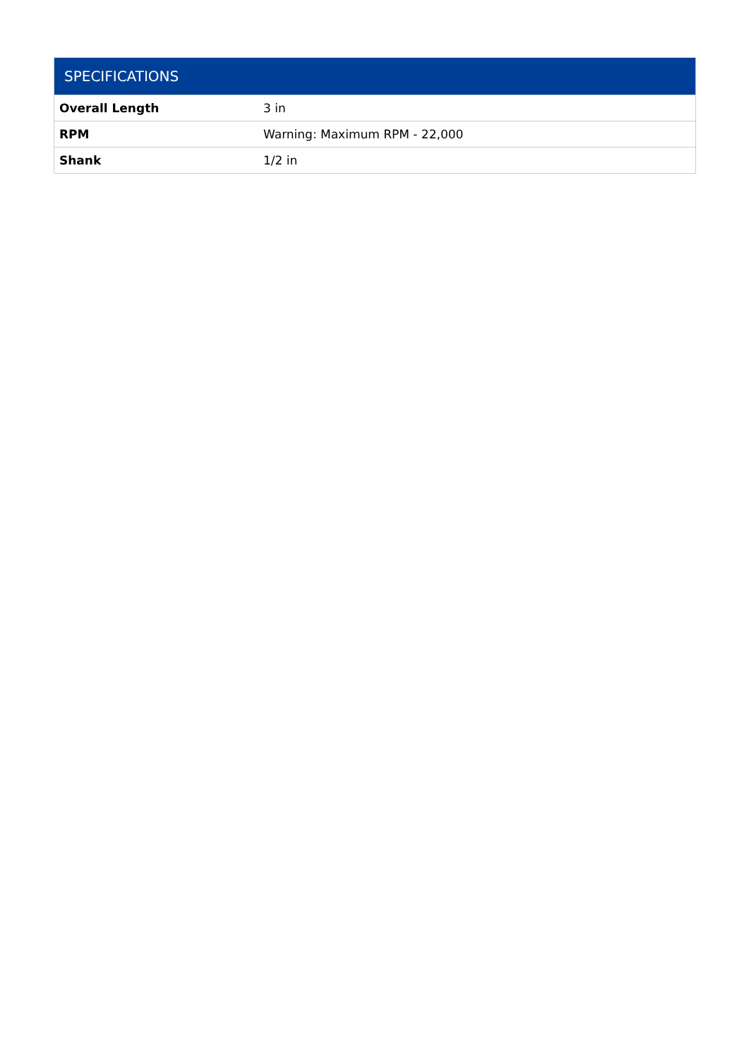| SPECIFICATIONS | |
| --- | --- |
| Overall Length | 3 in |
| RPM | Warning: Maximum RPM - 22,000 |
| Shank | 1/2 in |